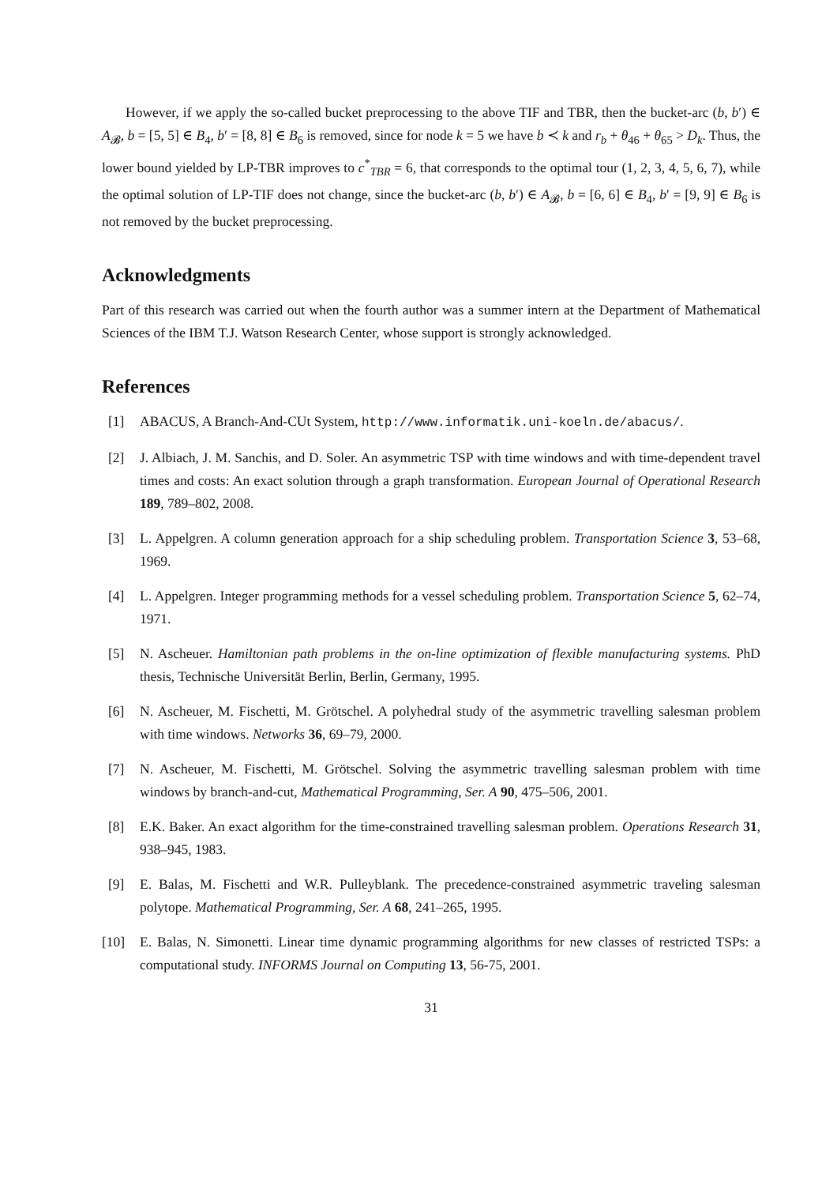However, if we apply the so-called bucket preprocessing to the above TIF and TBR, then the bucket-arc (b, b′) ∈ A<sub>𝓑</sub>, b = [5, 5] ∈ B<sub>4</sub>, b′ = [8, 8] ∈ B<sub>6</sub> is removed, since for node k = 5 we have b ≺ k and r<sub>b</sub> + θ<sub>46</sub> + θ<sub>65</sub> > D<sub>k</sub>. Thus, the lower bound yielded by LP-TBR improves to c<sup>*</sup><sub>TBR</sub> = 6, that corresponds to the optimal tour (1, 2, 3, 4, 5, 6, 7), while the optimal solution of LP-TIF does not change, since the bucket-arc (b, b′) ∈ A<sub>𝓑</sub>, b = [6, 6] ∈ B<sub>4</sub>, b′ = [9, 9] ∈ B<sub>6</sub> is not removed by the bucket preprocessing.
Acknowledgments
Part of this research was carried out when the fourth author was a summer intern at the Department of Mathematical Sciences of the IBM T.J. Watson Research Center, whose support is strongly acknowledged.
References
[1] ABACUS, A Branch-And-CUt System, http://www.informatik.uni-koeln.de/abacus/.
[2] J. Albiach, J. M. Sanchis, and D. Soler. An asymmetric TSP with time windows and with time-dependent travel times and costs: An exact solution through a graph transformation. European Journal of Operational Research 189, 789–802, 2008.
[3] L. Appelgren. A column generation approach for a ship scheduling problem. Transportation Science 3, 53–68, 1969.
[4] L. Appelgren. Integer programming methods for a vessel scheduling problem. Transportation Science 5, 62–74, 1971.
[5] N. Ascheuer. Hamiltonian path problems in the on-line optimization of flexible manufacturing systems. PhD thesis, Technische Universität Berlin, Berlin, Germany, 1995.
[6] N. Ascheuer, M. Fischetti, M. Grötschel. A polyhedral study of the asymmetric travelling salesman problem with time windows. Networks 36, 69–79, 2000.
[7] N. Ascheuer, M. Fischetti, M. Grötschel. Solving the asymmetric travelling salesman problem with time windows by branch-and-cut, Mathematical Programming, Ser. A 90, 475–506, 2001.
[8] E.K. Baker. An exact algorithm for the time-constrained travelling salesman problem. Operations Research 31, 938–945, 1983.
[9] E. Balas, M. Fischetti and W.R. Pulleyblank. The precedence-constrained asymmetric traveling salesman polytope. Mathematical Programming, Ser. A 68, 241–265, 1995.
[10] E. Balas, N. Simonetti. Linear time dynamic programming algorithms for new classes of restricted TSPs: a computational study. INFORMS Journal on Computing 13, 56-75, 2001.
31